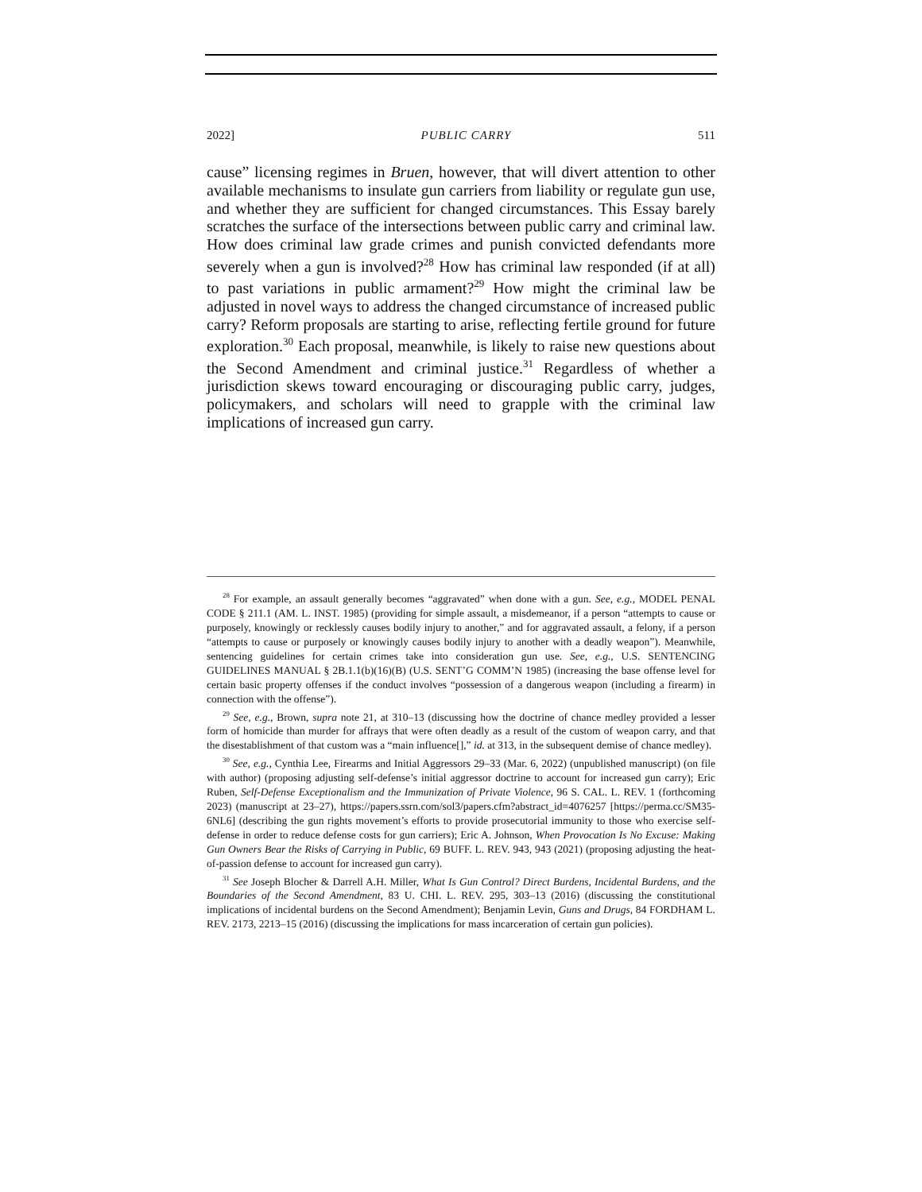2022] PUBLIC CARRY 511
cause” licensing regimes in Bruen, however, that will divert attention to other available mechanisms to insulate gun carriers from liability or regulate gun use, and whether they are sufficient for changed circumstances. This Essay barely scratches the surface of the intersections between public carry and criminal law. How does criminal law grade crimes and punish convicted defendants more severely when a gun is involved?<sup>28</sup> How has criminal law responded (if at all) to past variations in public armament?<sup>29</sup> How might the criminal law be adjusted in novel ways to address the changed circumstance of increased public carry? Reform proposals are starting to arise, reflecting fertile ground for future exploration.<sup>30</sup> Each proposal, meanwhile, is likely to raise new questions about the Second Amendment and criminal justice.<sup>31</sup> Regardless of whether a jurisdiction skews toward encouraging or discouraging public carry, judges, policymakers, and scholars will need to grapple with the criminal law implications of increased gun carry.
<sup>28</sup> For example, an assault generally becomes “aggravated” when done with a gun. See, e.g., MODEL PENAL CODE § 211.1 (AM. L. INST. 1985) (providing for simple assault, a misdemeanor, if a person “attempts to cause or purposely, knowingly or recklessly causes bodily injury to another,” and for aggravated assault, a felony, if a person “attempts to cause or purposely or knowingly causes bodily injury to another with a deadly weapon”). Meanwhile, sentencing guidelines for certain crimes take into consideration gun use. See, e.g., U.S. SENTENCING GUIDELINES MANUAL § 2B.1.1(b)(16)(B) (U.S. SENT’G COMM’N 1985) (increasing the base offense level for certain basic property offenses if the conduct involves “possession of a dangerous weapon (including a firearm) in connection with the offense”).
<sup>29</sup> See, e.g., Brown, supra note 21, at 310–13 (discussing how the doctrine of chance medley provided a lesser form of homicide than murder for affrays that were often deadly as a result of the custom of weapon carry, and that the disestablishment of that custom was a “main influence[],” id. at 313, in the subsequent demise of chance medley).
<sup>30</sup> See, e.g., Cynthia Lee, Firearms and Initial Aggressors 29–33 (Mar. 6, 2022) (unpublished manuscript) (on file with author) (proposing adjusting self-defense’s initial aggressor doctrine to account for increased gun carry); Eric Ruben, Self-Defense Exceptionalism and the Immunization of Private Violence, 96 S. CAL. L. REV. 1 (forthcoming 2023) (manuscript at 23–27), https://papers.ssrn.com/sol3/papers.cfm?abstract_id=4076257 [https://perma.cc/SM35-6NL6] (describing the gun rights movement’s efforts to provide prosecutorial immunity to those who exercise self-defense in order to reduce defense costs for gun carriers); Eric A. Johnson, When Provocation Is No Excuse: Making Gun Owners Bear the Risks of Carrying in Public, 69 BUFF. L. REV. 943, 943 (2021) (proposing adjusting the heat-of-passion defense to account for increased gun carry).
<sup>31</sup> See Joseph Blocher & Darrell A.H. Miller, What Is Gun Control? Direct Burdens, Incidental Burdens, and the Boundaries of the Second Amendment, 83 U. CHI. L. REV. 295, 303–13 (2016) (discussing the constitutional implications of incidental burdens on the Second Amendment); Benjamin Levin, Guns and Drugs, 84 FORDHAM L. REV. 2173, 2213–15 (2016) (discussing the implications for mass incarceration of certain gun policies).